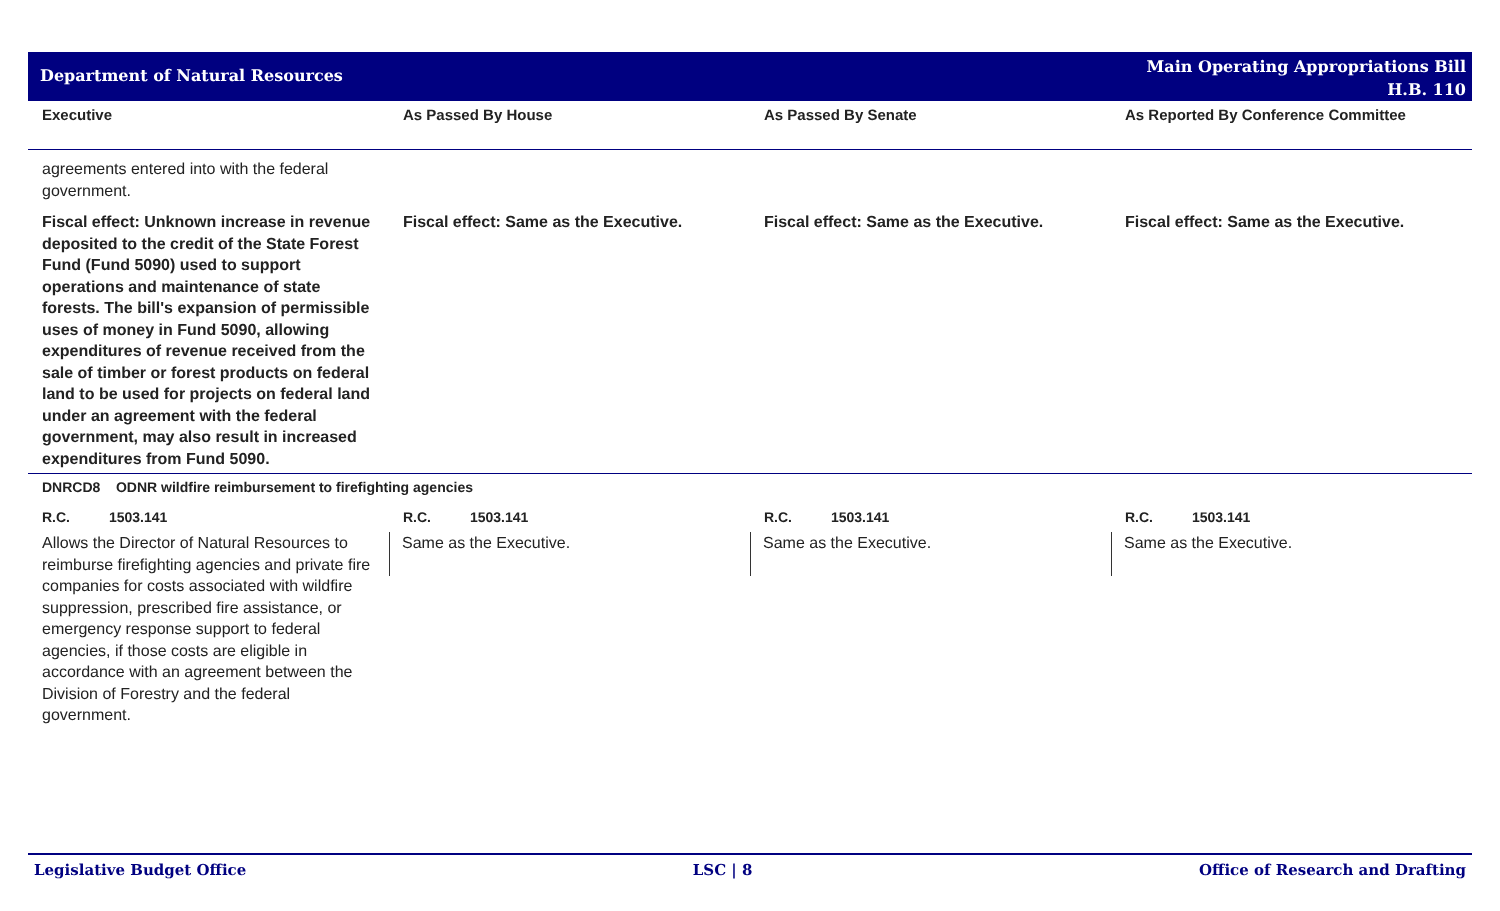Department of Natural Resources
Main Operating Appropriations Bill
H.B. 110
| Executive | As Passed By House | As Passed By Senate | As Reported By Conference Committee |
| --- | --- | --- | --- |
| agreements entered into with the federal government. | | | |
| Fiscal effect: Unknown increase in revenue deposited to the credit of the State Forest Fund (Fund 5090) used to support operations and maintenance of state forests. The bill's expansion of permissible uses of money in Fund 5090, allowing expenditures of revenue received from the sale of timber or forest products on federal land to be used for projects on federal land under an agreement with the federal government, may also result in increased expenditures from Fund 5090. | Fiscal effect: Same as the Executive. | Fiscal effect: Same as the Executive. | Fiscal effect: Same as the Executive. |
| DNRCD8 ODNR wildfire reimbursement to firefighting agencies | | | |
| R.C. 1503.141 | R.C. 1503.141 | R.C. 1503.141 | R.C. 1503.141 |
| Allows the Director of Natural Resources to reimburse firefighting agencies and private fire companies for costs associated with wildfire suppression, prescribed fire assistance, or emergency response support to federal agencies, if those costs are eligible in accordance with an agreement between the Division of Forestry and the federal government. | Same as the Executive. | Same as the Executive. | Same as the Executive. |
Legislative Budget Office LSC | 8 Office of Research and Drafting